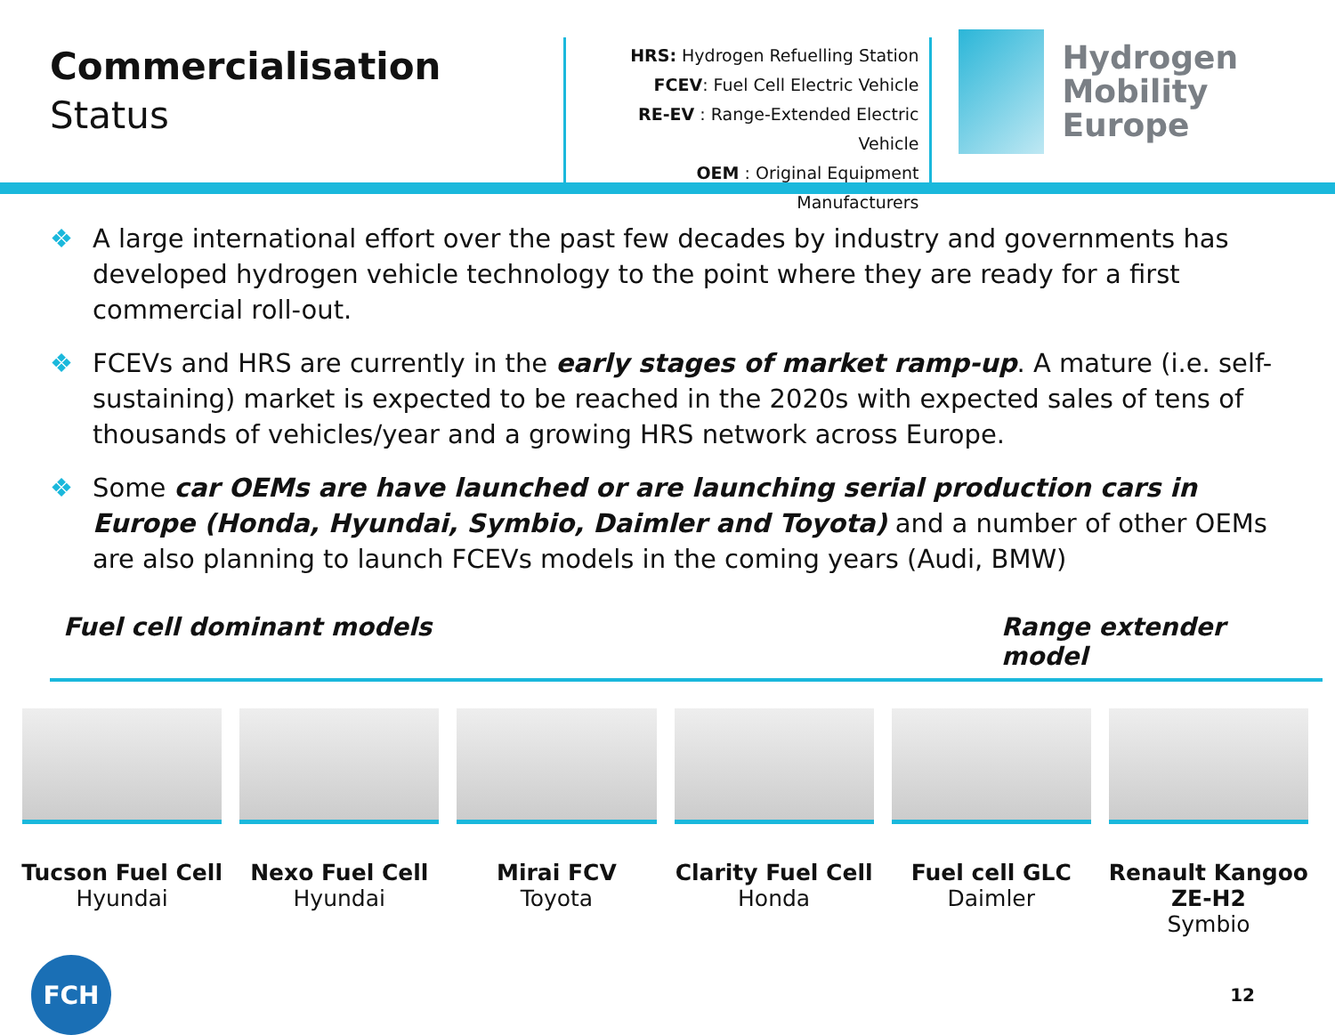Commercialisation
Status
HRS: Hydrogen Refuelling Station
FCEV: Fuel Cell Electric Vehicle
RE-EV : Range-Extended Electric Vehicle
OEM : Original Equipment Manufacturers
Hydrogen
Mobility Europe
❖ A large international effort over the past few decades by industry and governments has developed hydrogen vehicle technology to the point where they are ready for a first commercial roll-out.
❖ FCEVs and HRS are currently in the early stages of market ramp-up. A mature (i.e. self-sustaining) market is expected to be reached in the 2020s with expected sales of tens of thousands of vehicles/year and a growing HRS network across Europe.
❖ Some car OEMs are have launched or are launching serial production cars in Europe (Honda, Hyundai, Symbio, Daimler and Toyota) and a number of other OEMs are also planning to launch FCEVs models in the coming years (Audi, BMW)
Fuel cell dominant models Range extender model
Tucson Fuel Cell
Hyundai
Nexo Fuel Cell
Hyundai
Mirai FCV
Toyota
Clarity Fuel Cell
Honda
Fuel cell GLC
Daimler
Renault Kangoo ZE-H2
Symbio
FCH
12